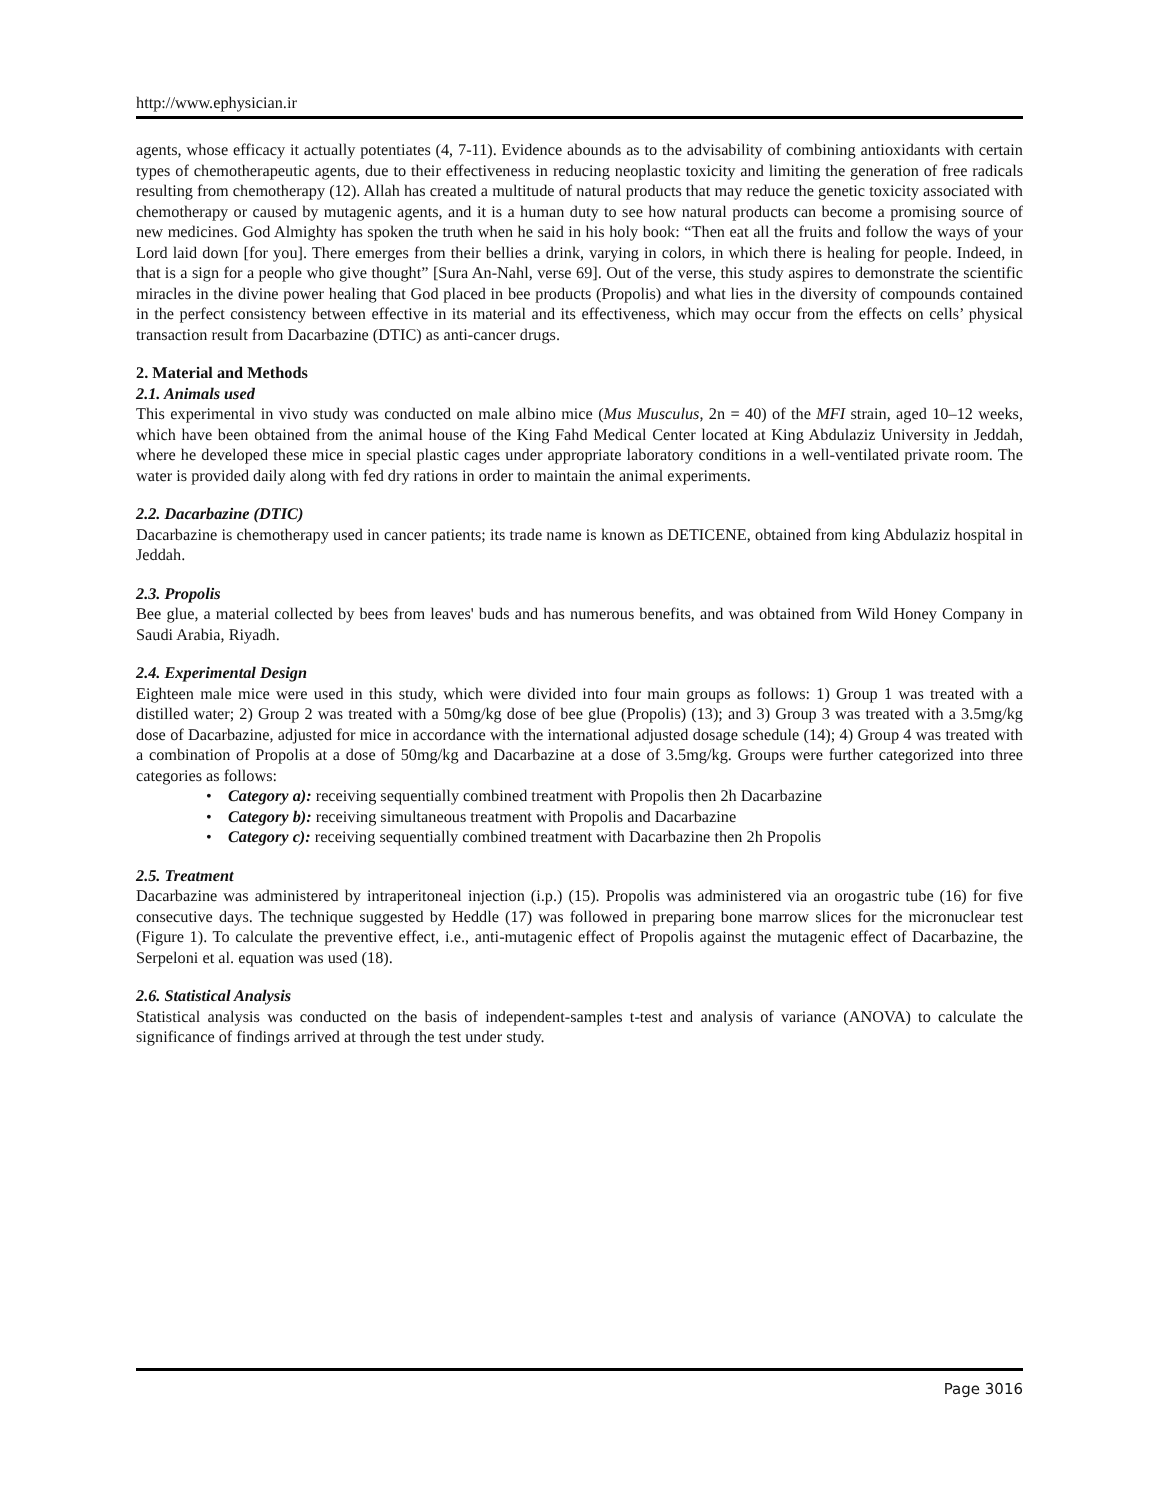http://www.ephysician.ir
agents, whose efficacy it actually potentiates (4, 7-11). Evidence abounds as to the advisability of combining antioxidants with certain types of chemotherapeutic agents, due to their effectiveness in reducing neoplastic toxicity and limiting the generation of free radicals resulting from chemotherapy (12). Allah has created a multitude of natural products that may reduce the genetic toxicity associated with chemotherapy or caused by mutagenic agents, and it is a human duty to see how natural products can become a promising source of new medicines. God Almighty has spoken the truth when he said in his holy book: “Then eat all the fruits and follow the ways of your Lord laid down [for you]. There emerges from their bellies a drink, varying in colors, in which there is healing for people. Indeed, in that is a sign for a people who give thought” [Sura An-Nahl, verse 69]. Out of the verse, this study aspires to demonstrate the scientific miracles in the divine power healing that God placed in bee products (Propolis) and what lies in the diversity of compounds contained in the perfect consistency between effective in its material and its effectiveness, which may occur from the effects on cells’ physical transaction result from Dacarbazine (DTIC) as anti-cancer drugs.
2. Material and Methods
2.1. Animals used
This experimental in vivo study was conducted on male albino mice (Mus Musculus, 2n = 40) of the MFI strain, aged 10–12 weeks, which have been obtained from the animal house of the King Fahd Medical Center located at King Abdulaziz University in Jeddah, where he developed these mice in special plastic cages under appropriate laboratory conditions in a well-ventilated private room. The water is provided daily along with fed dry rations in order to maintain the animal experiments.
2.2. Dacarbazine (DTIC)
Dacarbazine is chemotherapy used in cancer patients; its trade name is known as DETICENE, obtained from king Abdulaziz hospital in Jeddah.
2.3. Propolis
Bee glue, a material collected by bees from leaves' buds and has numerous benefits, and was obtained from Wild Honey Company in Saudi Arabia, Riyadh.
2.4. Experimental Design
Eighteen male mice were used in this study, which were divided into four main groups as follows: 1) Group 1 was treated with a distilled water; 2) Group 2 was treated with a 50mg/kg dose of bee glue (Propolis) (13); and 3) Group 3 was treated with a 3.5mg/kg dose of Dacarbazine, adjusted for mice in accordance with the international adjusted dosage schedule (14); 4) Group 4 was treated with a combination of Propolis at a dose of 50mg/kg and Dacarbazine at a dose of 3.5mg/kg. Groups were further categorized into three categories as follows:
• Category a): receiving sequentially combined treatment with Propolis then 2h Dacarbazine
• Category b): receiving simultaneous treatment with Propolis and Dacarbazine
• Category c): receiving sequentially combined treatment with Dacarbazine then 2h Propolis
2.5. Treatment
Dacarbazine was administered by intraperitoneal injection (i.p.) (15). Propolis was administered via an orogastric tube (16) for five consecutive days. The technique suggested by Heddle (17) was followed in preparing bone marrow slices for the micronuclear test (Figure 1). To calculate the preventive effect, i.e., anti-mutagenic effect of Propolis against the mutagenic effect of Dacarbazine, the Serpeloni et al. equation was used (18).
2.6. Statistical Analysis
Statistical analysis was conducted on the basis of independent-samples t-test and analysis of variance (ANOVA) to calculate the significance of findings arrived at through the test under study.
Page 3016